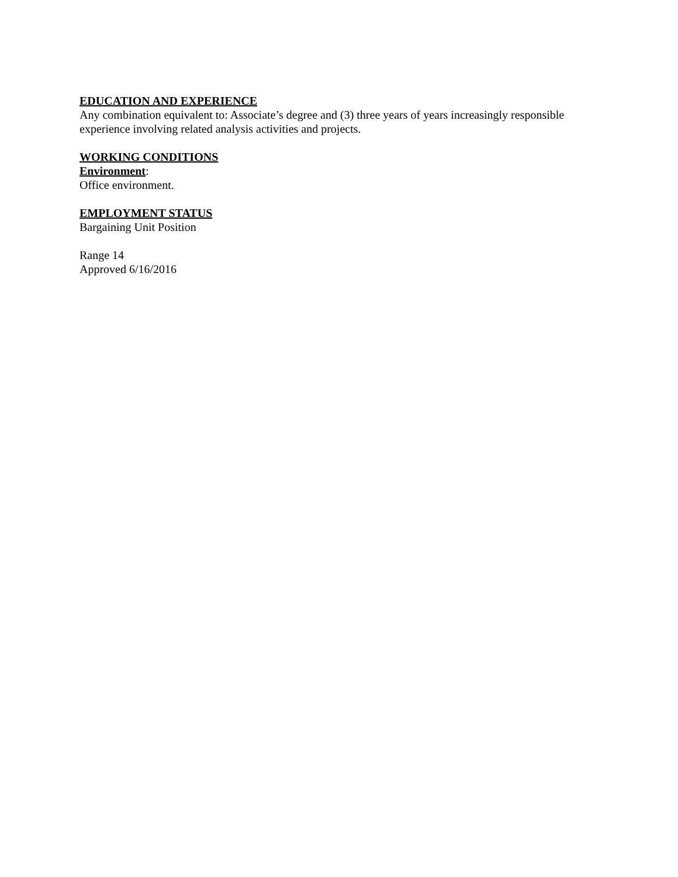EDUCATION AND EXPERIENCE
Any combination equivalent to: Associate’s degree and (3) three years of years increasingly responsible experience involving related analysis activities and projects.
WORKING CONDITIONS
Environment:
Office environment.
EMPLOYMENT STATUS
Bargaining Unit Position
Range 14
Approved 6/16/2016